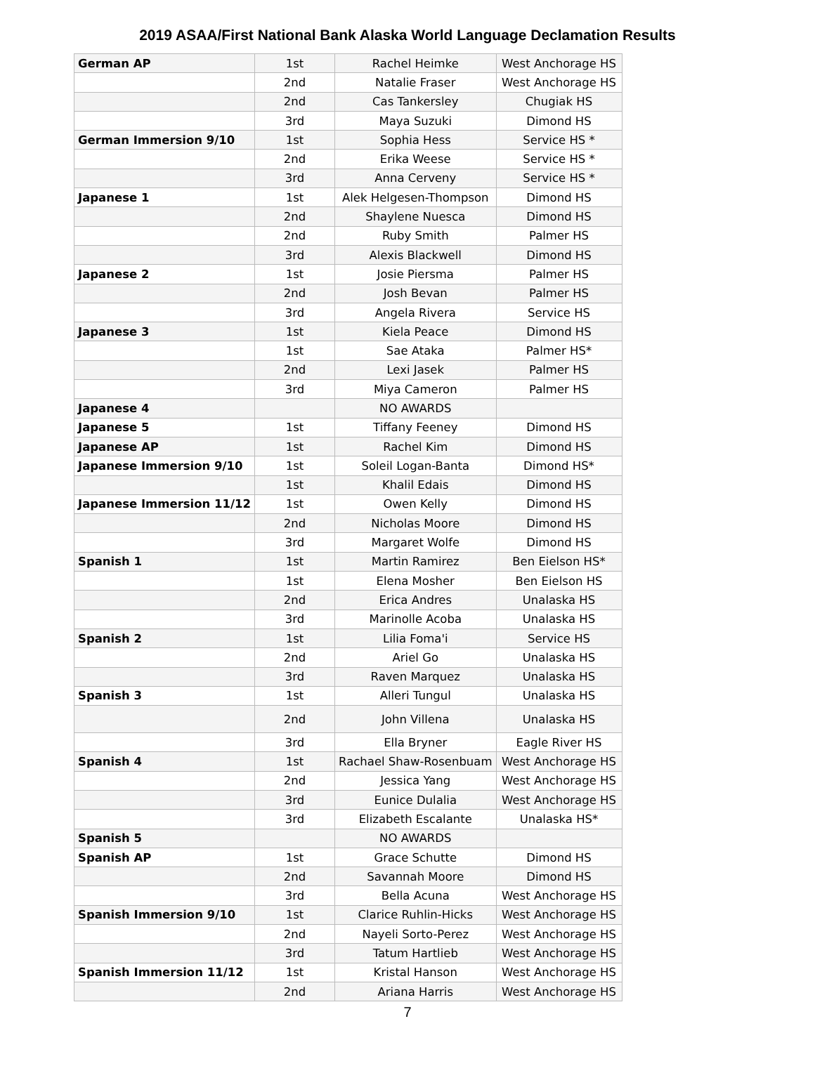2019 ASAA/First National Bank Alaska World Language Declamation Results
| German AP | 1st | Rachel Heimke | West Anchorage HS |
| | 2nd | Natalie Fraser | West Anchorage HS |
| | 2nd | Cas Tankersley | Chugiak HS |
| | 3rd | Maya Suzuki | Dimond HS |
| German Immersion 9/10 | 1st | Sophia Hess | Service HS * |
| | 2nd | Erika Weese | Service HS * |
| | 3rd | Anna Cerveny | Service HS * |
| Japanese 1 | 1st | Alek Helgesen-Thompson | Dimond HS |
| | 2nd | Shaylene Nuesca | Dimond HS |
| | 2nd | Ruby Smith | Palmer HS |
| | 3rd | Alexis Blackwell | Dimond HS |
| Japanese 2 | 1st | Josie Piersma | Palmer HS |
| | 2nd | Josh Bevan | Palmer HS |
| | 3rd | Angela Rivera | Service HS |
| Japanese 3 | 1st | Kiela Peace | Dimond HS |
| | 1st | Sae Ataka | Palmer HS* |
| | 2nd | Lexi Jasek | Palmer HS |
| | 3rd | Miya Cameron | Palmer HS |
| Japanese 4 | | NO AWARDS | |
| Japanese 5 | 1st | Tiffany Feeney | Dimond HS |
| Japanese AP | 1st | Rachel Kim | Dimond HS |
| Japanese Immersion 9/10 | 1st | Soleil Logan-Banta | Dimond HS* |
| | 1st | Khalil Edais | Dimond HS |
| Japanese Immersion 11/12 | 1st | Owen Kelly | Dimond HS |
| | 2nd | Nicholas Moore | Dimond HS |
| | 3rd | Margaret Wolfe | Dimond HS |
| Spanish 1 | 1st | Martin Ramirez | Ben Eielson HS* |
| | 1st | Elena Mosher | Ben Eielson HS |
| | 2nd | Erica Andres | Unalaska HS |
| | 3rd | Marinolle Acoba | Unalaska HS |
| Spanish 2 | 1st | Lilia Foma'i | Service HS |
| | 2nd | Ariel Go | Unalaska HS |
| | 3rd | Raven Marquez | Unalaska HS |
| Spanish 3 | 1st | Alleri Tungul | Unalaska HS |
| | 2nd | John Villena | Unalaska HS |
| | 3rd | Ella Bryner | Eagle River HS |
| Spanish 4 | 1st | Rachael Shaw-Rosenbuam | West Anchorage HS |
| | 2nd | Jessica Yang | West Anchorage HS |
| | 3rd | Eunice Dulalia | West Anchorage HS |
| | 3rd | Elizabeth Escalante | Unalaska HS* |
| Spanish 5 | | NO AWARDS | |
| Spanish AP | 1st | Grace Schutte | Dimond HS |
| | 2nd | Savannah Moore | Dimond HS |
| | 3rd | Bella Acuna | West Anchorage HS |
| Spanish Immersion 9/10 | 1st | Clarice Ruhlin-Hicks | West Anchorage HS |
| | 2nd | Nayeli Sorto-Perez | West Anchorage HS |
| | 3rd | Tatum Hartlieb | West Anchorage HS |
| Spanish Immersion 11/12 | 1st | Kristal Hanson | West Anchorage HS |
| | 2nd | Ariana Harris | West Anchorage HS |
7